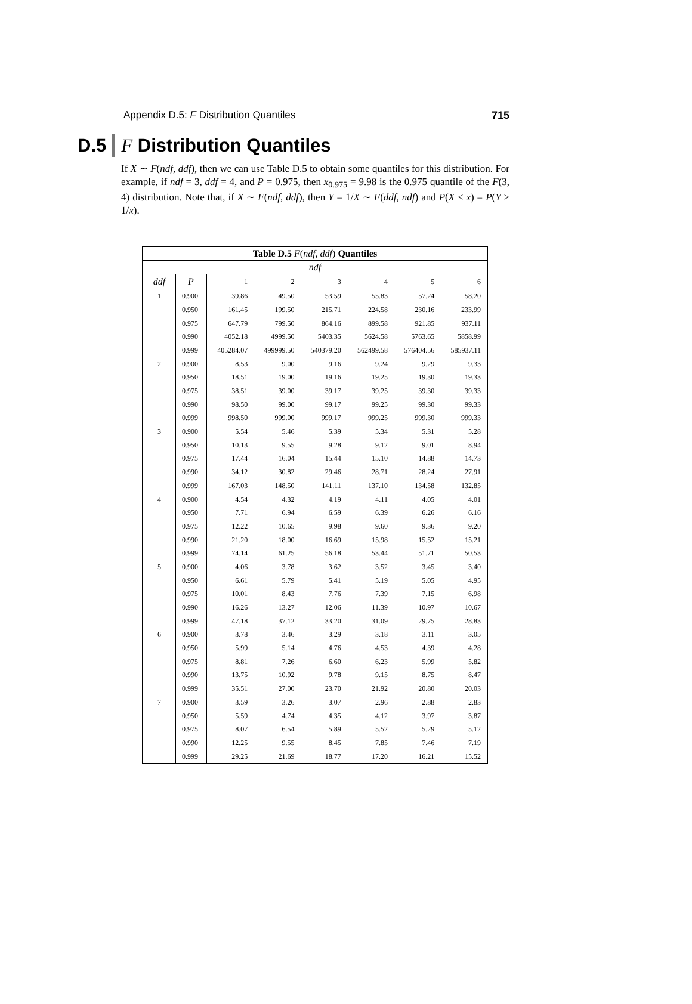Appendix D.5: F Distribution Quantiles 715
D.5 F Distribution Quantiles
If X ∼ F(ndf, ddf), then we can use Table D.5 to obtain some quantiles for this distribution. For example, if ndf = 3, ddf = 4, and P = 0.975, then x<sub>0.975</sub> = 9.98 is the 0.975 quantile of the F(3, 4) distribution. Note that, if X ∼ F(ndf, ddf), then Y = 1/X ∼ F(ddf, ndf) and P(X ≤ x) = P(Y ≥ 1/x).
| Table D.5 F ( ndf , ddf ) Quantiles | | | | | | | |
| --- | --- | --- | --- | --- | --- | --- | --- |
| ndf | | | | | | | |
| ddf | P | 1 | 2 | 3 | 4 | 5 | 6 |
| 1 | 0.900 | 39.86 | 49.50 | 53.59 | 55.83 | 57.24 | 58.20 |
| | 0.950 | 161.45 | 199.50 | 215.71 | 224.58 | 230.16 | 233.99 |
| | 0.975 | 647.79 | 799.50 | 864.16 | 899.58 | 921.85 | 937.11 |
| | 0.990 | 4052.18 | 4999.50 | 5403.35 | 5624.58 | 5763.65 | 5858.99 |
| | 0.999 | 405284.07 | 499999.50 | 540379.20 | 562499.58 | 576404.56 | 585937.11 |
| 2 | 0.900 | 8.53 | 9.00 | 9.16 | 9.24 | 9.29 | 9.33 |
| | 0.950 | 18.51 | 19.00 | 19.16 | 19.25 | 19.30 | 19.33 |
| | 0.975 | 38.51 | 39.00 | 39.17 | 39.25 | 39.30 | 39.33 |
| | 0.990 | 98.50 | 99.00 | 99.17 | 99.25 | 99.30 | 99.33 |
| | 0.999 | 998.50 | 999.00 | 999.17 | 999.25 | 999.30 | 999.33 |
| 3 | 0.900 | 5.54 | 5.46 | 5.39 | 5.34 | 5.31 | 5.28 |
| | 0.950 | 10.13 | 9.55 | 9.28 | 9.12 | 9.01 | 8.94 |
| | 0.975 | 17.44 | 16.04 | 15.44 | 15.10 | 14.88 | 14.73 |
| | 0.990 | 34.12 | 30.82 | 29.46 | 28.71 | 28.24 | 27.91 |
| | 0.999 | 167.03 | 148.50 | 141.11 | 137.10 | 134.58 | 132.85 |
| 4 | 0.900 | 4.54 | 4.32 | 4.19 | 4.11 | 4.05 | 4.01 |
| | 0.950 | 7.71 | 6.94 | 6.59 | 6.39 | 6.26 | 6.16 |
| | 0.975 | 12.22 | 10.65 | 9.98 | 9.60 | 9.36 | 9.20 |
| | 0.990 | 21.20 | 18.00 | 16.69 | 15.98 | 15.52 | 15.21 |
| | 0.999 | 74.14 | 61.25 | 56.18 | 53.44 | 51.71 | 50.53 |
| 5 | 0.900 | 4.06 | 3.78 | 3.62 | 3.52 | 3.45 | 3.40 |
| | 0.950 | 6.61 | 5.79 | 5.41 | 5.19 | 5.05 | 4.95 |
| | 0.975 | 10.01 | 8.43 | 7.76 | 7.39 | 7.15 | 6.98 |
| | 0.990 | 16.26 | 13.27 | 12.06 | 11.39 | 10.97 | 10.67 |
| | 0.999 | 47.18 | 37.12 | 33.20 | 31.09 | 29.75 | 28.83 |
| 6 | 0.900 | 3.78 | 3.46 | 3.29 | 3.18 | 3.11 | 3.05 |
| | 0.950 | 5.99 | 5.14 | 4.76 | 4.53 | 4.39 | 4.28 |
| | 0.975 | 8.81 | 7.26 | 6.60 | 6.23 | 5.99 | 5.82 |
| | 0.990 | 13.75 | 10.92 | 9.78 | 9.15 | 8.75 | 8.47 |
| | 0.999 | 35.51 | 27.00 | 23.70 | 21.92 | 20.80 | 20.03 |
| 7 | 0.900 | 3.59 | 3.26 | 3.07 | 2.96 | 2.88 | 2.83 |
| | 0.950 | 5.59 | 4.74 | 4.35 | 4.12 | 3.97 | 3.87 |
| | 0.975 | 8.07 | 6.54 | 5.89 | 5.52 | 5.29 | 5.12 |
| | 0.990 | 12.25 | 9.55 | 8.45 | 7.85 | 7.46 | 7.19 |
| | 0.999 | 29.25 | 21.69 | 18.77 | 17.20 | 16.21 | 15.52 |